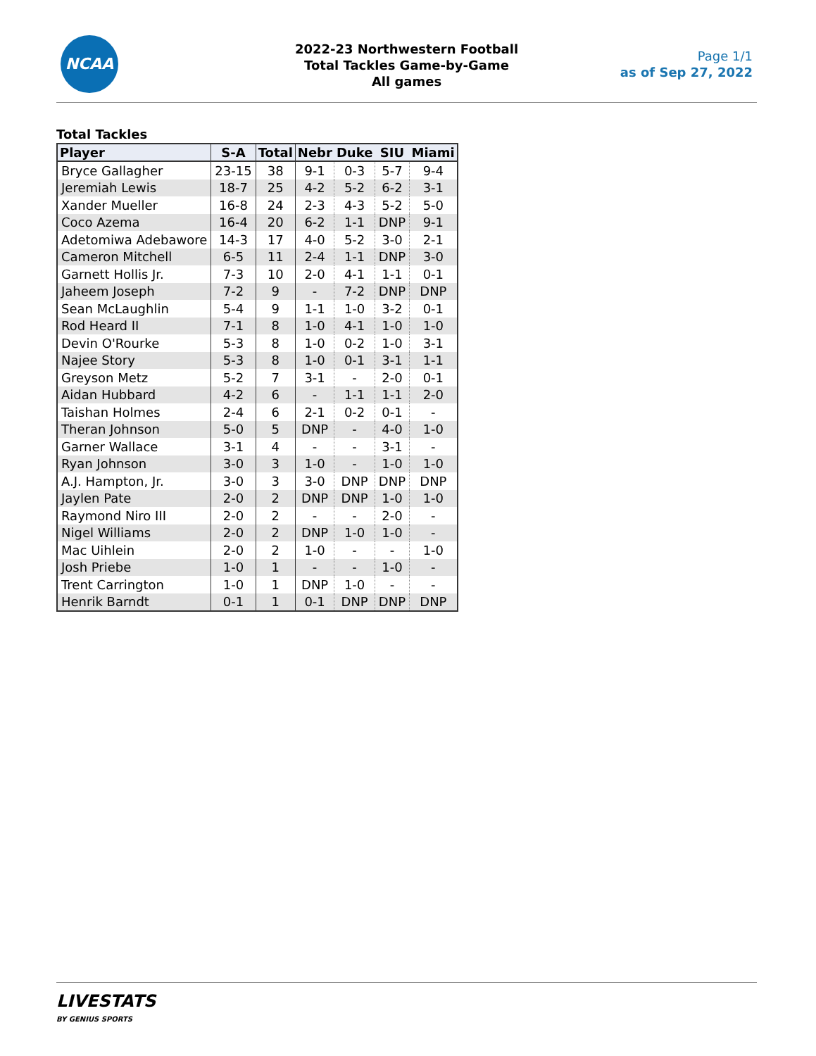NCAA
2022-23 Northwestern Football
Total Tackles Game-by-Game
All games
Page 1/1
as of Sep 27, 2022
Total Tackles
| Player | S-A | Total | Nebr | Duke | SIU | Miami |
| --- | --- | --- | --- | --- | --- | --- |
| Bryce Gallagher | 23-15 | 38 | 9-1 | 0-3 | 5-7 | 9-4 |
| Jeremiah Lewis | 18-7 | 25 | 4-2 | 5-2 | 6-2 | 3-1 |
| Xander Mueller | 16-8 | 24 | 2-3 | 4-3 | 5-2 | 5-0 |
| Coco Azema | 16-4 | 20 | 6-2 | 1-1 | DNP | 9-1 |
| Adetomiwa Adebawore | 14-3 | 17 | 4-0 | 5-2 | 3-0 | 2-1 |
| Cameron Mitchell | 6-5 | 11 | 2-4 | 1-1 | DNP | 3-0 |
| Garnett Hollis Jr. | 7-3 | 10 | 2-0 | 4-1 | 1-1 | 0-1 |
| Jaheem Joseph | 7-2 | 9 | - | 7-2 | DNP | DNP |
| Sean McLaughlin | 5-4 | 9 | 1-1 | 1-0 | 3-2 | 0-1 |
| Rod Heard II | 7-1 | 8 | 1-0 | 4-1 | 1-0 | 1-0 |
| Devin O'Rourke | 5-3 | 8 | 1-0 | 0-2 | 1-0 | 3-1 |
| Najee Story | 5-3 | 8 | 1-0 | 0-1 | 3-1 | 1-1 |
| Greyson Metz | 5-2 | 7 | 3-1 | - | 2-0 | 0-1 |
| Aidan Hubbard | 4-2 | 6 | - | 1-1 | 1-1 | 2-0 |
| Taishan Holmes | 2-4 | 6 | 2-1 | 0-2 | 0-1 | - |
| Theran Johnson | 5-0 | 5 | DNP | - | 4-0 | 1-0 |
| Garner Wallace | 3-1 | 4 | - | - | 3-1 | - |
| Ryan Johnson | 3-0 | 3 | 1-0 | - | 1-0 | 1-0 |
| A.J. Hampton, Jr. | 3-0 | 3 | 3-0 | DNP | DNP | DNP |
| Jaylen Pate | 2-0 | 2 | DNP | DNP | 1-0 | 1-0 |
| Raymond Niro III | 2-0 | 2 | - | - | 2-0 | - |
| Nigel Williams | 2-0 | 2 | DNP | 1-0 | 1-0 | - |
| Mac Uihlein | 2-0 | 2 | 1-0 | - | - | 1-0 |
| Josh Priebe | 1-0 | 1 | - | - | 1-0 | - |
| Trent Carrington | 1-0 | 1 | DNP | 1-0 | - | - |
| Henrik Barndt | 0-1 | 1 | 0-1 | DNP | DNP | DNP |
LIVESTATS
BY GENIUS SPORTS